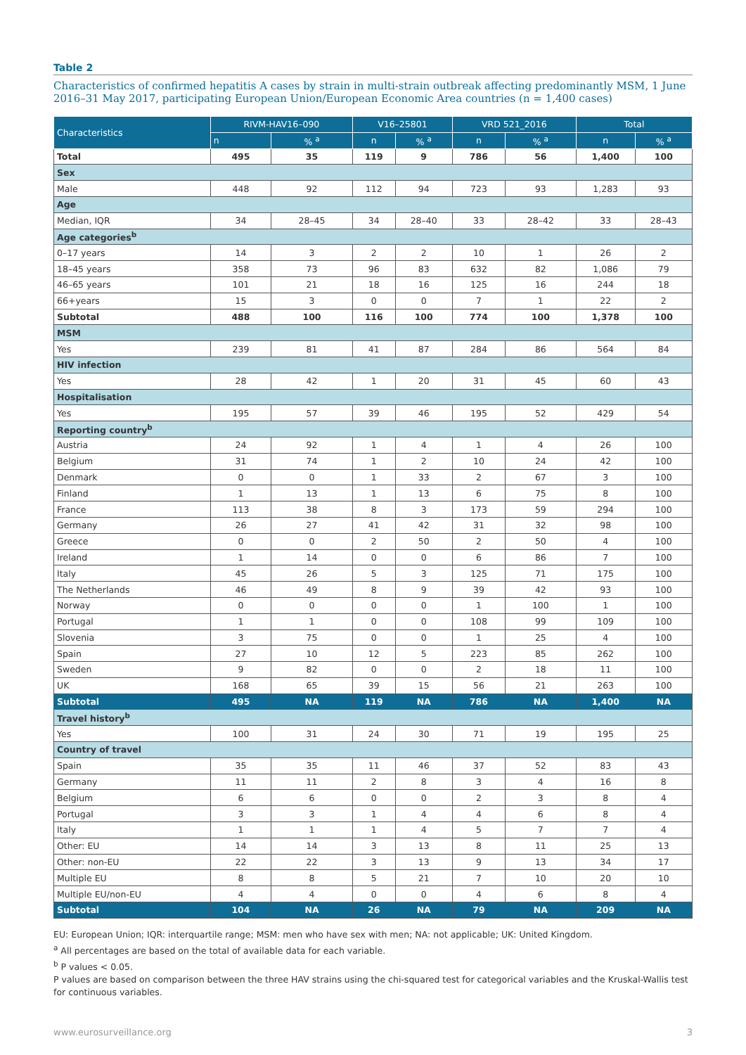Table 2
Characteristics of confirmed hepatitis A cases by strain in multi-strain outbreak affecting predominantly MSM, 1 June 2016–31 May 2017, participating European Union/European Economic Area countries (n = 1,400 cases)
| Characteristics | RIVM-HAV16–090 | | V16–25801 | | VRD 521_2016 | | Total | |
| --- | --- | --- | --- | --- | --- | --- | --- | --- |
| | n | % <sup>a</sup> | n | % <sup>a</sup> | n | % <sup>a</sup> | n | % <sup>a</sup> |
| Total | 495 | 35 | 119 | 9 | 786 | 56 | 1,400 | 100 |
| Sex | | | | | | | | |
| Male | 448 | 92 | 112 | 94 | 723 | 93 | 1,283 | 93 |
| Age | | | | | | | | |
| Median, IQR | 34 | 28–45 | 34 | 28–40 | 33 | 28–42 | 33 | 28–43 |
| Age categories<sup>b</sup> | | | | | | | | |
| 0–17 years | 14 | 3 | 2 | 2 | 10 | 1 | 26 | 2 |
| 18–45 years | 358 | 73 | 96 | 83 | 632 | 82 | 1,086 | 79 |
| 46–65 years | 101 | 21 | 18 | 16 | 125 | 16 | 244 | 18 |
| 66+years | 15 | 3 | 0 | 0 | 7 | 1 | 22 | 2 |
| Subtotal | 488 | 100 | 116 | 100 | 774 | 100 | 1,378 | 100 |
| MSM | | | | | | | | |
| Yes | 239 | 81 | 41 | 87 | 284 | 86 | 564 | 84 |
| HIV infection | | | | | | | | |
| Yes | 28 | 42 | 1 | 20 | 31 | 45 | 60 | 43 |
| Hospitalisation | | | | | | | | |
| Yes | 195 | 57 | 39 | 46 | 195 | 52 | 429 | 54 |
| Reporting country<sup>b</sup> | | | | | | | | |
| Austria | 24 | 92 | 1 | 4 | 1 | 4 | 26 | 100 |
| Belgium | 31 | 74 | 1 | 2 | 10 | 24 | 42 | 100 |
| Denmark | 0 | 0 | 1 | 33 | 2 | 67 | 3 | 100 |
| Finland | 1 | 13 | 1 | 13 | 6 | 75 | 8 | 100 |
| France | 113 | 38 | 8 | 3 | 173 | 59 | 294 | 100 |
| Germany | 26 | 27 | 41 | 42 | 31 | 32 | 98 | 100 |
| Greece | 0 | 0 | 2 | 50 | 2 | 50 | 4 | 100 |
| Ireland | 1 | 14 | 0 | 0 | 6 | 86 | 7 | 100 |
| Italy | 45 | 26 | 5 | 3 | 125 | 71 | 175 | 100 |
| The Netherlands | 46 | 49 | 8 | 9 | 39 | 42 | 93 | 100 |
| Norway | 0 | 0 | 0 | 0 | 1 | 100 | 1 | 100 |
| Portugal | 1 | 1 | 0 | 0 | 108 | 99 | 109 | 100 |
| Slovenia | 3 | 75 | 0 | 0 | 1 | 25 | 4 | 100 |
| Spain | 27 | 10 | 12 | 5 | 223 | 85 | 262 | 100 |
| Sweden | 9 | 82 | 0 | 0 | 2 | 18 | 11 | 100 |
| UK | 168 | 65 | 39 | 15 | 56 | 21 | 263 | 100 |
| Subtotal | 495 | NA | 119 | NA | 786 | NA | 1,400 | NA |
| Travel history<sup>b</sup> | | | | | | | | |
| Yes | 100 | 31 | 24 | 30 | 71 | 19 | 195 | 25 |
| Country of travel | | | | | | | | |
| Spain | 35 | 35 | 11 | 46 | 37 | 52 | 83 | 43 |
| Germany | 11 | 11 | 2 | 8 | 3 | 4 | 16 | 8 |
| Belgium | 6 | 6 | 0 | 0 | 2 | 3 | 8 | 4 |
| Portugal | 3 | 3 | 1 | 4 | 4 | 6 | 8 | 4 |
| Italy | 1 | 1 | 1 | 4 | 5 | 7 | 7 | 4 |
| Other: EU | 14 | 14 | 3 | 13 | 8 | 11 | 25 | 13 |
| Other: non-EU | 22 | 22 | 3 | 13 | 9 | 13 | 34 | 17 |
| Multiple EU | 8 | 8 | 5 | 21 | 7 | 10 | 20 | 10 |
| Multiple EU/non-EU | 4 | 4 | 0 | 0 | 4 | 6 | 8 | 4 |
| Subtotal | 104 | NA | 26 | NA | 79 | NA | 209 | NA |
EU: European Union; IQR: interquartile range; MSM: men who have sex with men; NA: not applicable; UK: United Kingdom.
<sup>a</sup> All percentages are based on the total of available data for each variable.
<sup>b</sup> P values < 0.05.
P values are based on comparison between the three HAV strains using the chi-squared test for categorical variables and the Kruskal-Wallis test for continuous variables.
www.eurosurveillance.org 3